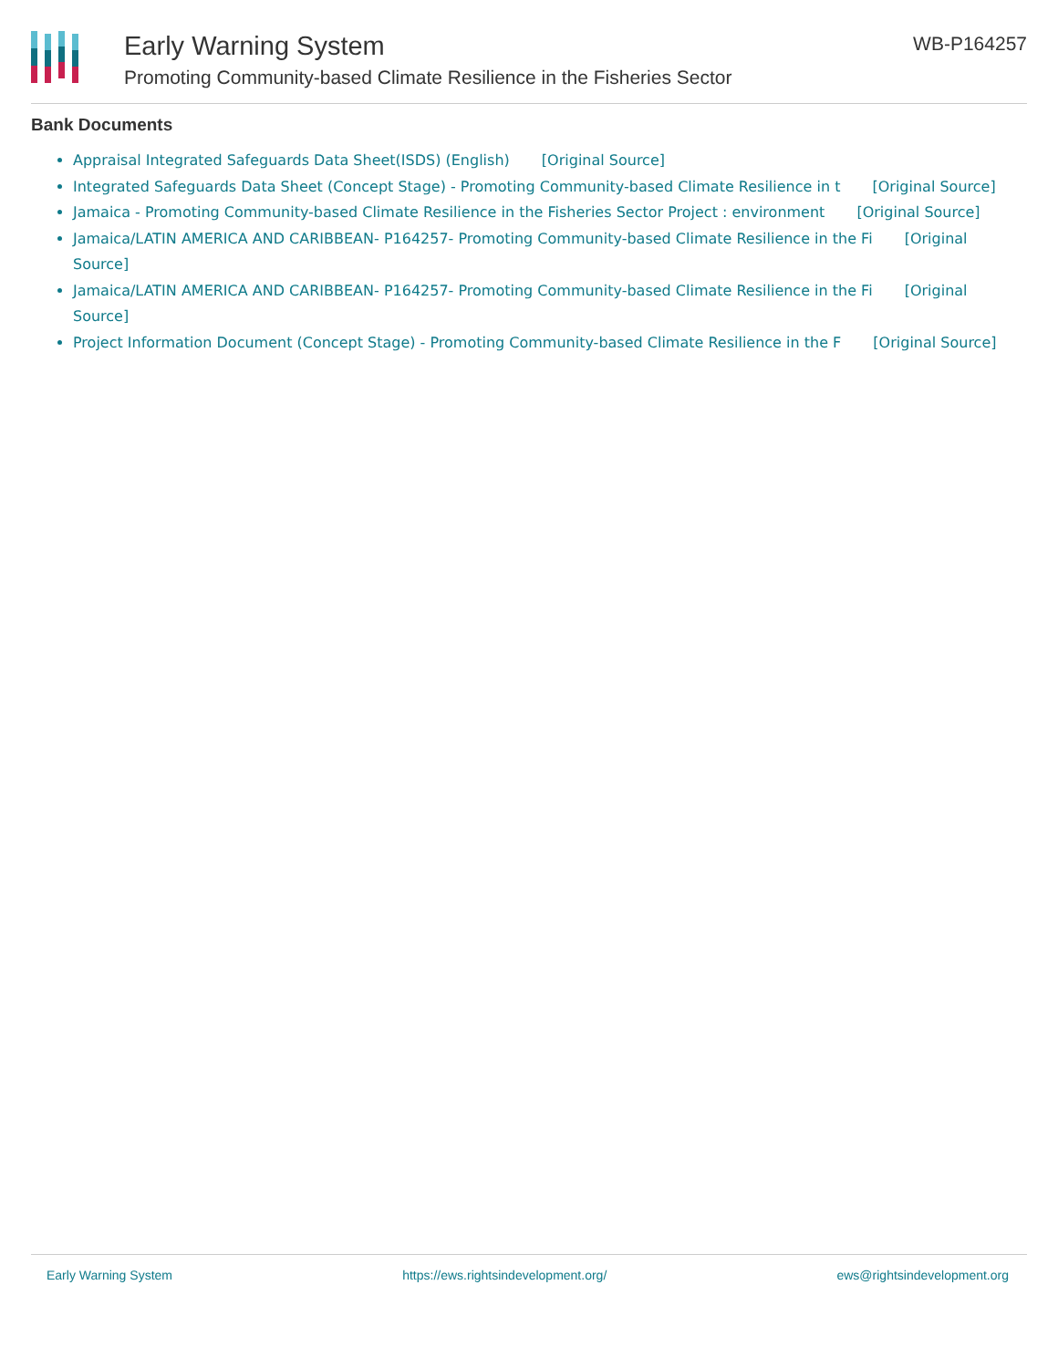Early Warning System
Promoting Community-based Climate Resilience in the Fisheries Sector
WB-P164257
Bank Documents
Appraisal Integrated Safeguards Data Sheet(ISDS) (English) [Original Source]
Integrated Safeguards Data Sheet (Concept Stage) - Promoting Community-based Climate Resilience in t [Original Source]
Jamaica - Promoting Community-based Climate Resilience in the Fisheries Sector Project : environment [Original Source]
Jamaica/LATIN AMERICA AND CARIBBEAN- P164257- Promoting Community-based Climate Resilience in the Fi [Original Source]
Jamaica/LATIN AMERICA AND CARIBBEAN- P164257- Promoting Community-based Climate Resilience in the Fi [Original Source]
Project Information Document (Concept Stage) - Promoting Community-based Climate Resilience in the F [Original Source]
Early Warning System https://ews.rightsindevelopment.org/ ews@rightsindevelopment.org